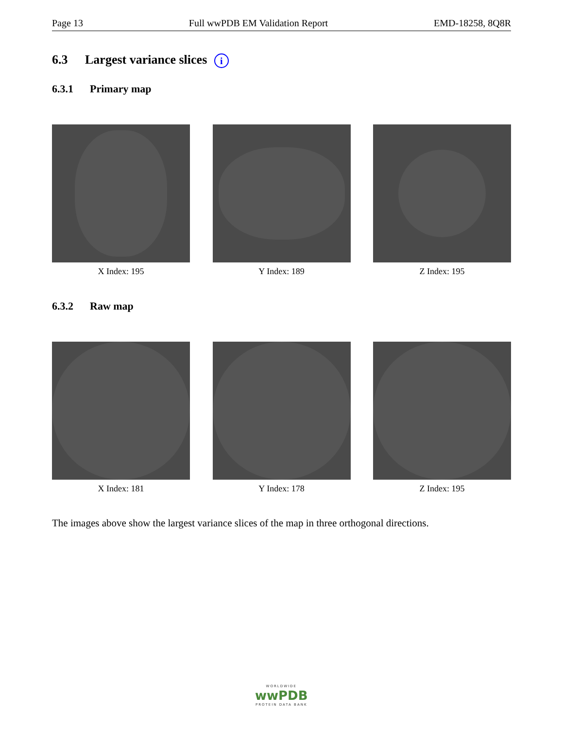Page 13 Full wwPDB EM Validation Report EMD-18258, 8Q8R
6.3 Largest variance slices i
6.3.1 Primary map
X Index: 195 Y Index: 189 Z Index: 195
6.3.2 Raw map
X Index: 181 Y Index: 178 Z Index: 195
The images above show the largest variance slices of the map in three orthogonal directions.
WORLDWIDE
wwPDB
PROTEIN DATA BANK